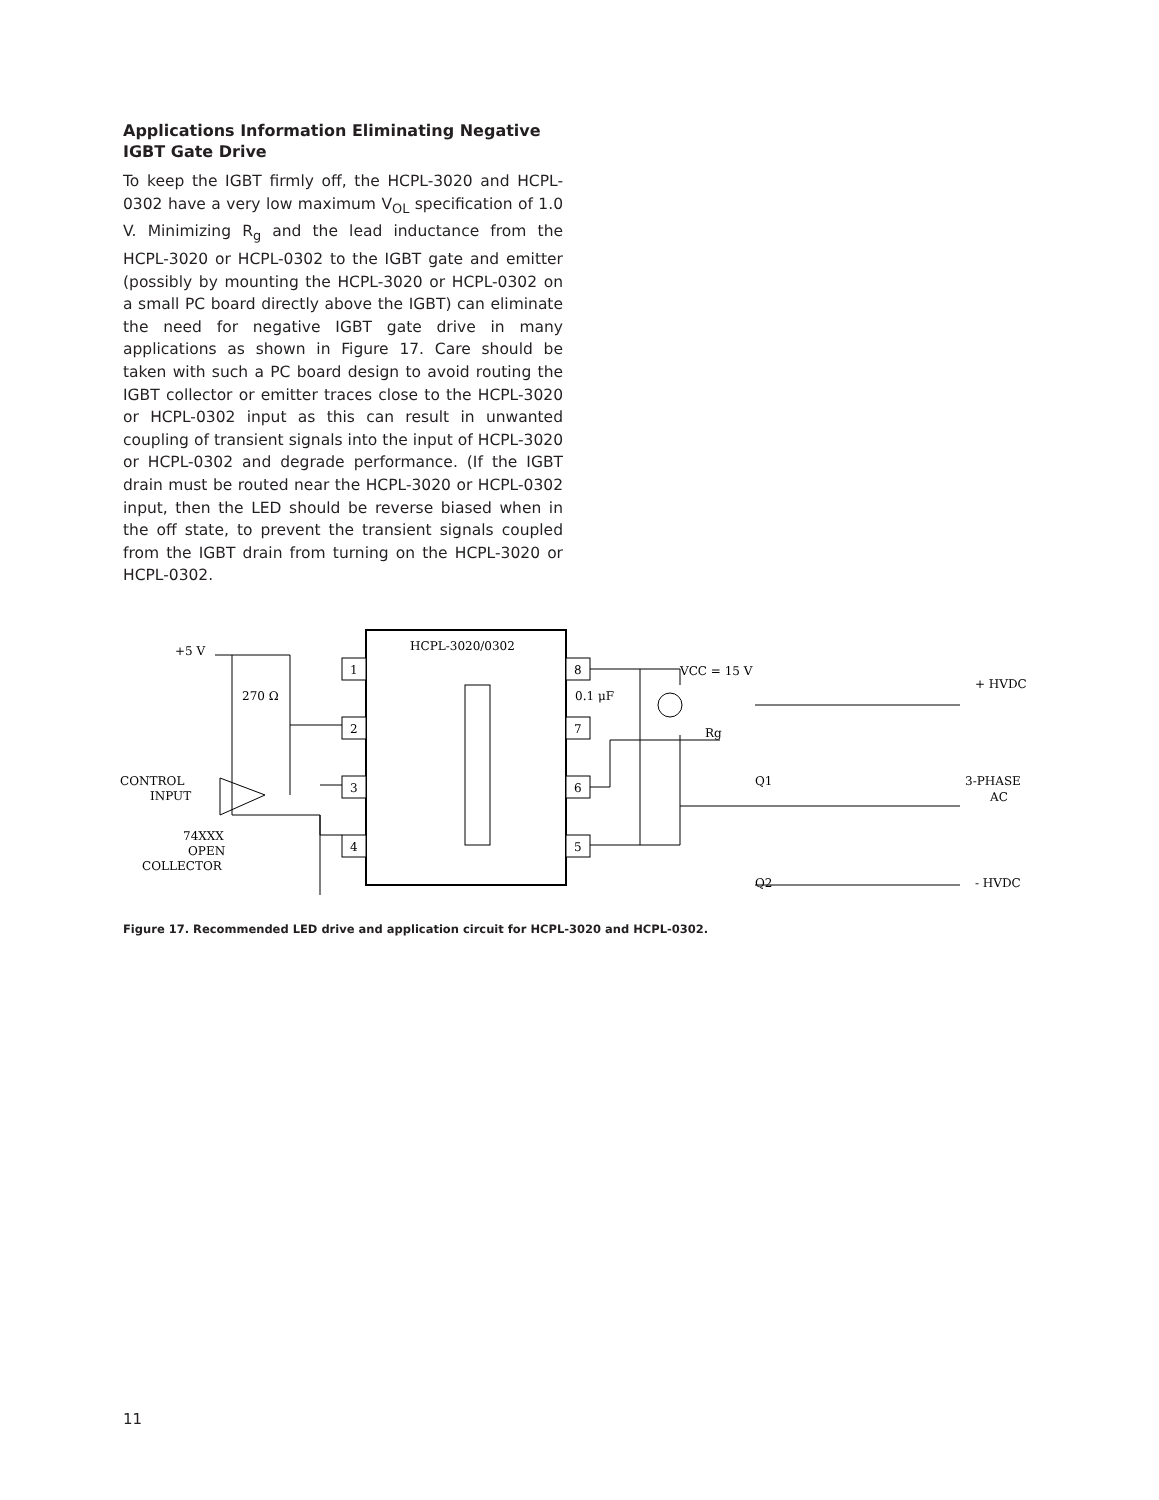Applications Information Eliminating Negative IGBT Gate Drive
To keep the IGBT firmly off, the HCPL-3020 and HCPL-0302 have a very low maximum V<sub>OL</sub> specification of 1.0 V. Minimizing R<sub>g</sub> and the lead inductance from the HCPL-3020 or HCPL-0302 to the IGBT gate and emitter (possibly by mounting the HCPL-3020 or HCPL-0302 on a small PC board directly above the IGBT) can eliminate the need for negative IGBT gate drive in many applications as shown in Figure 17. Care should be taken with such a PC board design to avoid routing the IGBT collector or emitter traces close to the HCPL-3020 or HCPL-0302 input as this can result in unwanted coupling of transient signals into the input of HCPL-3020 or HCPL-0302 and degrade performance. (If the IGBT drain must be routed near the HCPL-3020 or HCPL-0302 input, then the LED should be reverse biased when in the off state, to prevent the transient signals coupled from the IGBT drain from turning on the HCPL-3020 or HCPL-0302.
HCPL-3020/0302
1
2
3
4
8
7
6
5
+5 V
270 Ω
CONTROL
INPUT
74XXX
OPEN
COLLECTOR
0.1 μF
VCC = 15 V
Rg
Q1
Q2
+ HVDC
3-PHASE
AC
- HVDC
Figure 17. Recommended LED drive and application circuit for HCPL-3020 and HCPL-0302.
11